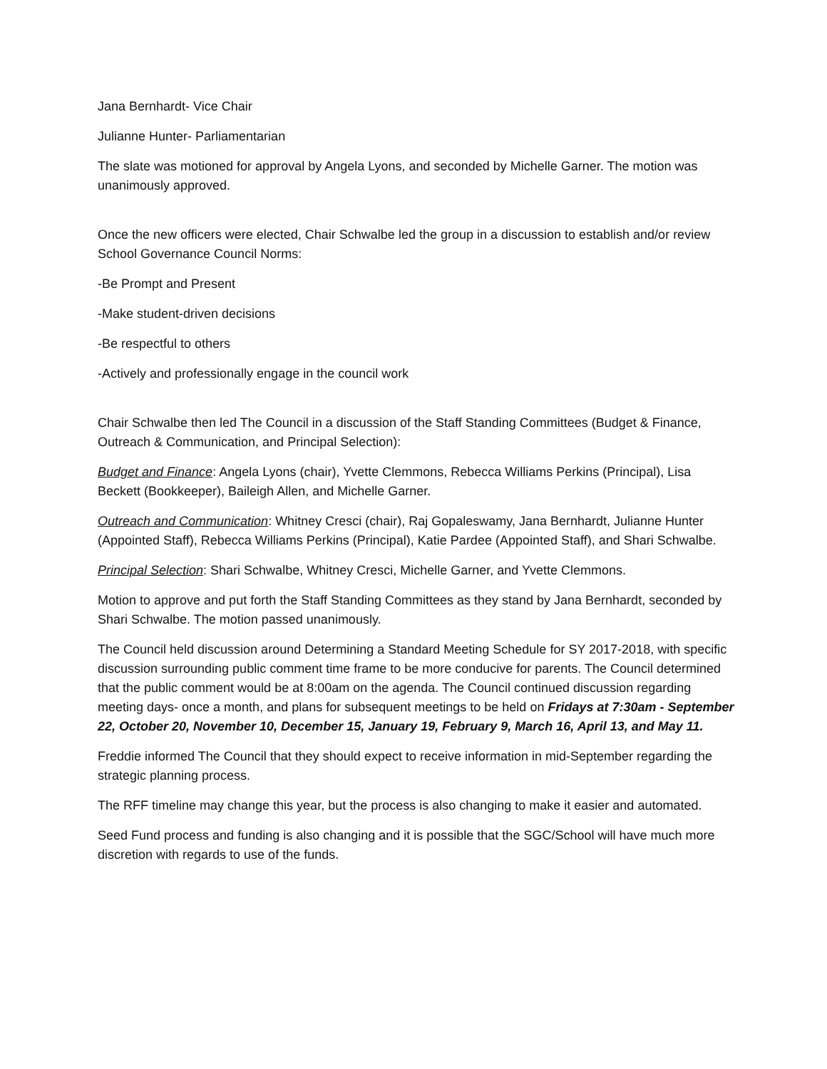Jana Bernhardt- Vice Chair
Julianne Hunter- Parliamentarian
The slate was motioned for approval by Angela Lyons, and seconded by Michelle Garner. The motion was unanimously approved.
Once the new officers were elected, Chair Schwalbe led the group in a discussion to establish and/or review School Governance Council Norms:
-Be Prompt and Present
-Make student-driven decisions
-Be respectful to others
-Actively and professionally engage in the council work
Chair Schwalbe then led The Council in a discussion of the Staff Standing Committees (Budget & Finance, Outreach & Communication, and Principal Selection):
Budget and Finance: Angela Lyons (chair), Yvette Clemmons, Rebecca Williams Perkins (Principal), Lisa Beckett (Bookkeeper), Baileigh Allen, and Michelle Garner.
Outreach and Communication: Whitney Cresci (chair), Raj Gopaleswamy, Jana Bernhardt, Julianne Hunter (Appointed Staff), Rebecca Williams Perkins (Principal), Katie Pardee (Appointed Staff), and Shari Schwalbe.
Principal Selection: Shari Schwalbe, Whitney Cresci, Michelle Garner, and Yvette Clemmons.
Motion to approve and put forth the Staff Standing Committees as they stand by Jana Bernhardt, seconded by Shari Schwalbe. The motion passed unanimously.
The Council held discussion around Determining a Standard Meeting Schedule for SY 2017-2018, with specific discussion surrounding public comment time frame to be more conducive for parents. The Council determined that the public comment would be at 8:00am on the agenda. The Council continued discussion regarding meeting days- once a month, and plans for subsequent meetings to be held on Fridays at 7:30am - September 22, October 20, November 10, December 15, January 19, February 9, March 16, April 13, and May 11.
Freddie informed The Council that they should expect to receive information in mid-September regarding the strategic planning process.
The RFF timeline may change this year, but the process is also changing to make it easier and automated.
Seed Fund process and funding is also changing and it is possible that the SGC/School will have much more discretion with regards to use of the funds.